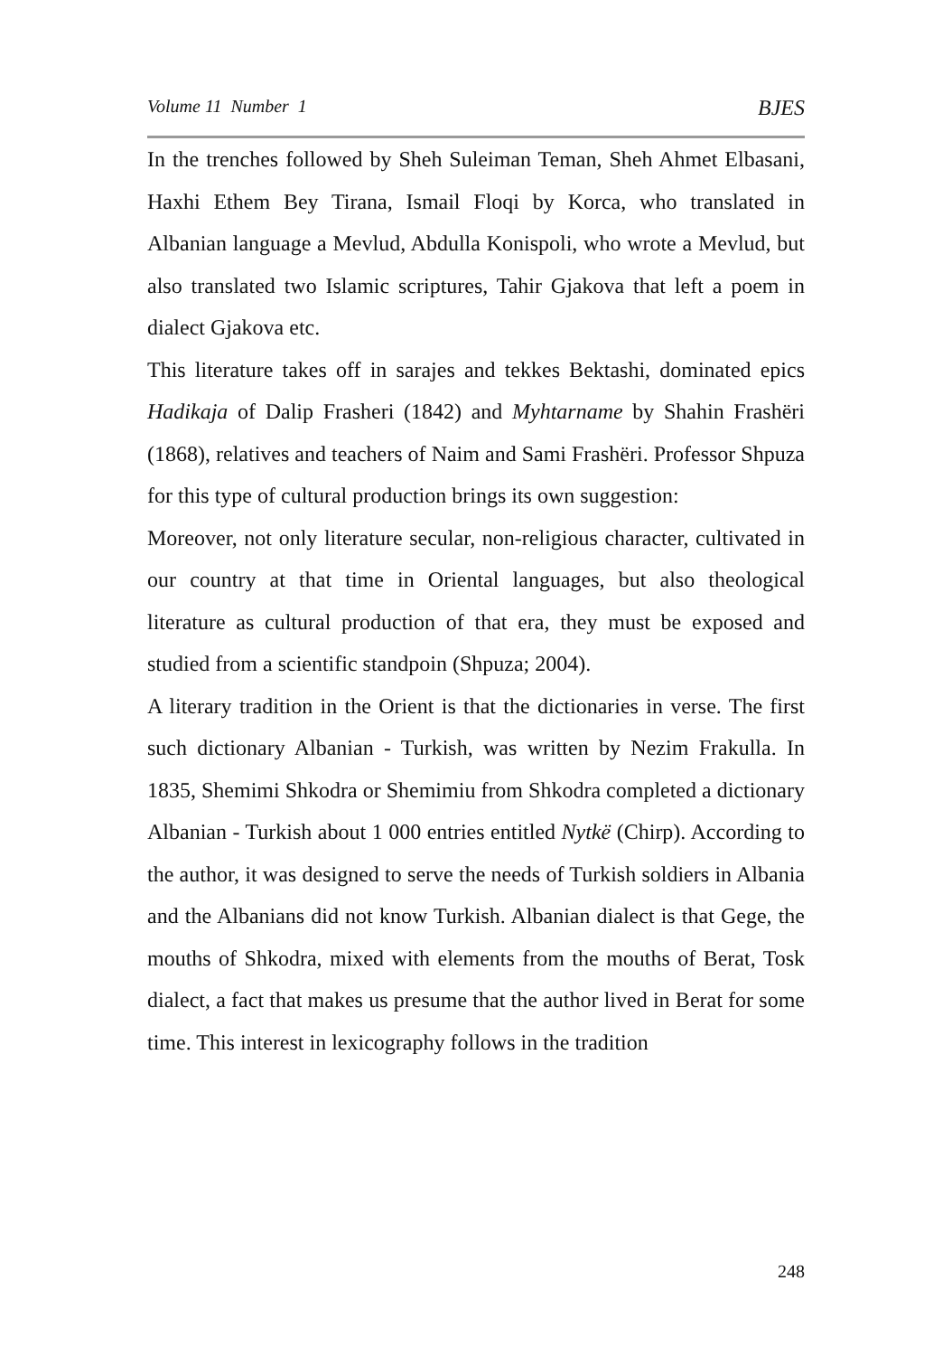Volume 11 Number 1 BJES
In the trenches followed by Sheh Suleiman Teman, Sheh Ahmet Elbasani, Haxhi Ethem Bey Tirana, Ismail Floqi by Korca, who translated in Albanian language a Mevlud, Abdulla Konispoli, who wrote a Mevlud, but also translated two Islamic scriptures, Tahir Gjakova that left a poem in dialect Gjakova etc.
This literature takes off in sarajes and tekkes Bektashi, dominated epics Hadikaja of Dalip Frasheri (1842) and Myhtarname by Shahin Frashëri (1868), relatives and teachers of Naim and Sami Frashëri. Professor Shpuza for this type of cultural production brings its own suggestion:
Moreover, not only literature secular, non-religious character, cultivated in our country at that time in Oriental languages, but also theological literature as cultural production of that era, they must be exposed and studied from a scientific standpoin (Shpuza; 2004).
A literary tradition in the Orient is that the dictionaries in verse. The first such dictionary Albanian - Turkish, was written by Nezim Frakulla. In 1835, Shemimi Shkodra or Shemimiu from Shkodra completed a dictionary Albanian - Turkish about 1 000 entries entitled Nytkë (Chirp). According to the author, it was designed to serve the needs of Turkish soldiers in Albania and the Albanians did not know Turkish. Albanian dialect is that Gege, the mouths of Shkodra, mixed with elements from the mouths of Berat, Tosk dialect, a fact that makes us presume that the author lived in Berat for some time. This interest in lexicography follows in the tradition
248